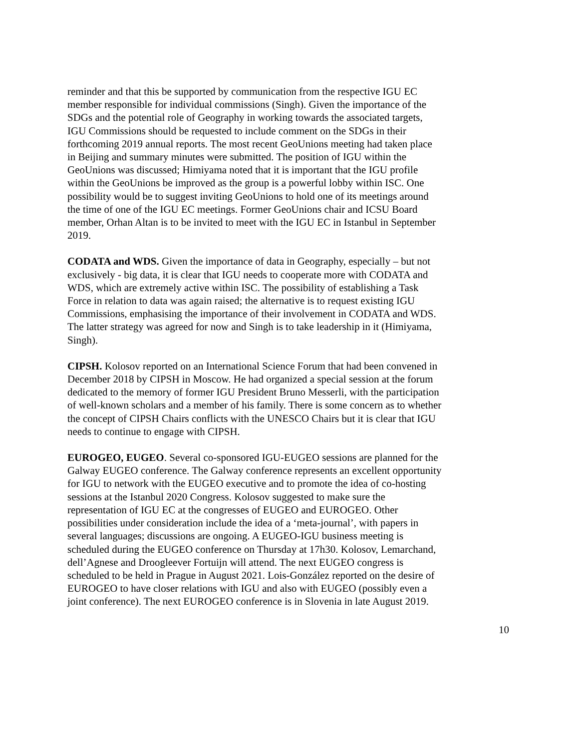reminder and that this be supported by communication from the respective IGU EC member responsible for individual commissions (Singh). Given the importance of the SDGs and the potential role of Geography in working towards the associated targets, IGU Commissions should be requested to include comment on the SDGs in their forthcoming 2019 annual reports. The most recent GeoUnions meeting had taken place in Beijing and summary minutes were submitted. The position of IGU within the GeoUnions was discussed; Himiyama noted that it is important that the IGU profile within the GeoUnions be improved as the group is a powerful lobby within ISC. One possibility would be to suggest inviting GeoUnions to hold one of its meetings around the time of one of the IGU EC meetings. Former GeoUnions chair and ICSU Board member, Orhan Altan is to be invited to meet with the IGU EC in Istanbul in September 2019.
CODATA and WDS. Given the importance of data in Geography, especially – but not exclusively - big data, it is clear that IGU needs to cooperate more with CODATA and WDS, which are extremely active within ISC. The possibility of establishing a Task Force in relation to data was again raised; the alternative is to request existing IGU Commissions, emphasising the importance of their involvement in CODATA and WDS. The latter strategy was agreed for now and Singh is to take leadership in it (Himiyama, Singh).
CIPSH. Kolosov reported on an International Science Forum that had been convened in December 2018 by CIPSH in Moscow. He had organized a special session at the forum dedicated to the memory of former IGU President Bruno Messerli, with the participation of well-known scholars and a member of his family. There is some concern as to whether the concept of CIPSH Chairs conflicts with the UNESCO Chairs but it is clear that IGU needs to continue to engage with CIPSH.
EUROGEO, EUGEO. Several co-sponsored IGU-EUGEO sessions are planned for the Galway EUGEO conference. The Galway conference represents an excellent opportunity for IGU to network with the EUGEO executive and to promote the idea of co-hosting sessions at the Istanbul 2020 Congress. Kolosov suggested to make sure the representation of IGU EC at the congresses of EUGEO and EUROGEO. Other possibilities under consideration include the idea of a ‘meta-journal’, with papers in several languages; discussions are ongoing. A EUGEO-IGU business meeting is scheduled during the EUGEO conference on Thursday at 17h30. Kolosov, Lemarchand, dell’Agnese and Droogleever Fortuijn will attend. The next EUGEO congress is scheduled to be held in Prague in August 2021. Lois-González reported on the desire of EUROGEO to have closer relations with IGU and also with EUGEO (possibly even a joint conference). The next EUROGEO conference is in Slovenia in late August 2019.
10